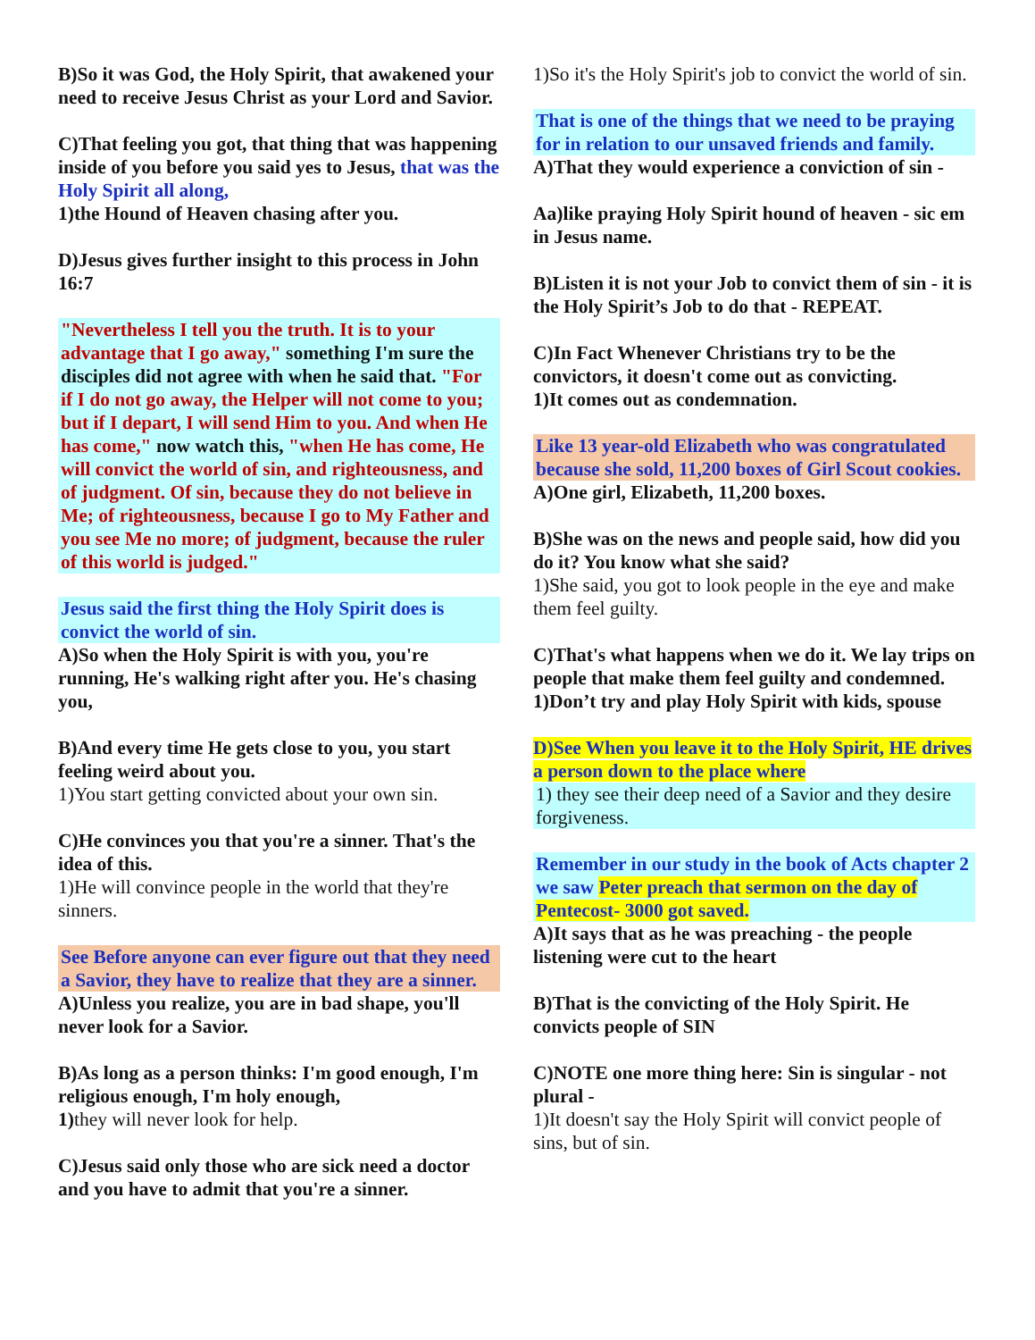B)So it was God, the Holy Spirit, that awakened your need to receive Jesus Christ as your Lord and Savior.
C)That feeling you got, that thing that was happening inside of you before you said yes to Jesus, that was the Holy Spirit all along,
1)the Hound of Heaven chasing after you.
D)Jesus gives further insight to this process in John 16:7
"Nevertheless I tell you the truth. It is to your advantage that I go away," something I'm sure the disciples did not agree with when he said that. "For if I do not go away, the Helper will not come to you; but if I depart, I will send Him to you. And when He has come," now watch this, "when He has come, He will convict the world of sin, and righteousness, and of judgment. Of sin, because they do not believe in Me; of righteousness, because I go to My Father and you see Me no more; of judgment, because the ruler of this world is judged."
Jesus said the first thing the Holy Spirit does is convict the world of sin.
A)So when the Holy Spirit is with you, you're running, He's walking right after you. He's chasing you,
B)And every time He gets close to you, you start feeling weird about you.
1)You start getting convicted about your own sin.
C)He convinces you that you're a sinner. That's the idea of this.
1)He will convince people in the world that they're sinners.
See Before anyone can ever figure out that they need a Savior, they have to realize that they are a sinner.
A)Unless you realize, you are in bad shape, you'll never look for a Savior.
B)As long as a person thinks: I'm good enough, I'm religious enough, I'm holy enough,
1) they will never look for help.
C)Jesus said only those who are sick need a doctor and you have to admit that you're a sinner.
1)So it's the Holy Spirit's job to convict the world of sin.
That is one of the things that we need to be praying for in relation to our unsaved friends and family.
A)That they would experience a conviction of sin -
Aa)like praying Holy Spirit hound of heaven - sic em in Jesus name.
B)Listen it is not your Job to convict them of sin - it is the Holy Spirit’s Job to do that - REPEAT.
C)In Fact Whenever Christians try to be the convictors, it doesn't come out as convicting.
1)It comes out as condemnation.
Like 13 year-old Elizabeth who was congratulated because she sold, 11,200 boxes of Girl Scout cookies.
A)One girl, Elizabeth, 11,200 boxes.
B)She was on the news and people said, how did you do it? You know what she said?
1)She said, you got to look people in the eye and make them feel guilty.
C)That's what happens when we do it. We lay trips on people that make them feel guilty and condemned.
1)Don’t try and play Holy Spirit with kids, spouse
D)See When you leave it to the Holy Spirit, HE drives a person down to the place where
1) they see their deep need of a Savior and they desire forgiveness.
Remember in our study in the book of Acts chapter 2 we saw Peter preach that sermon on the day of Pentecost- 3000 got saved.
A)It says that as he was preaching - the people listening were cut to the heart
B)That is the convicting of the Holy Spirit. He convicts people of SIN
C)NOTE one more thing here: Sin is singular - not plural -
1)It doesn't say the Holy Spirit will convict people of sins, but of sin.